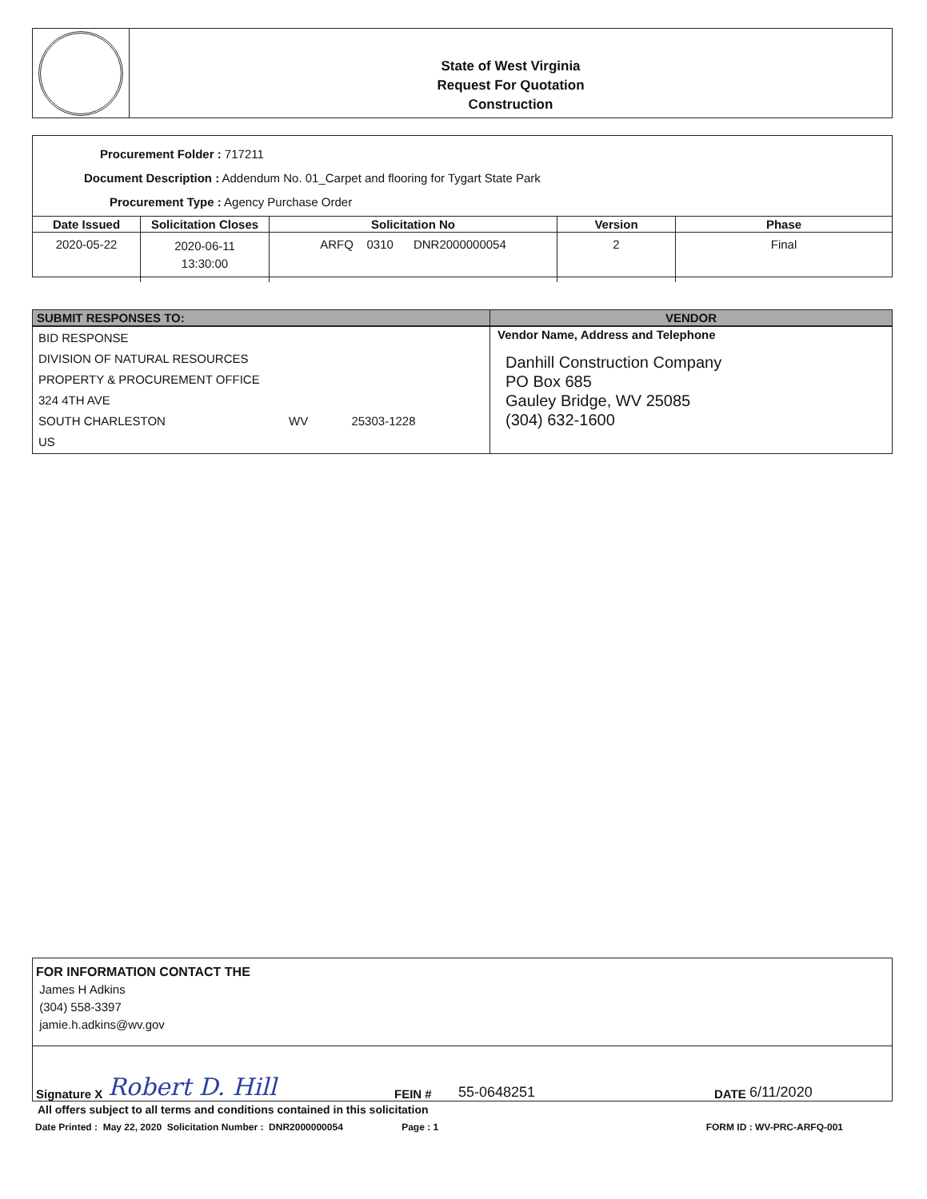State of West Virginia
Request For Quotation
Construction
Procurement Folder : 717211
Document Description : Addendum No. 01_Carpet and flooring for Tygart State Park
Procurement Type : Agency Purchase Order
| Date Issued | Solicitation Closes | Solicitation No | Version | Phase |
| --- | --- | --- | --- | --- |
| 2020-05-22 | 2020-06-11 13:30:00 | ARFQ 0310 DNR2000000054 | 2 | Final |
| SUBMIT RESPONSES TO: | VENDOR |
| --- | --- |
| BID RESPONSE DIVISION OF NATURAL RESOURCES PROPERTY & PROCUREMENT OFFICE 324 4TH AVE SOUTH CHARLESTON WV 25303-1228 US | Vendor Name, Address and Telephone Danhill Construction Company PO Box 685 Gauley Bridge, WV 25085 (304) 632-1600 |
FOR INFORMATION CONTACT THE
James H Adkins
(304) 558-3397
jamie.h.adkins@wv.gov
Signature X Robert D. Hill FEIN # 55-0648251 DATE 6/11/2020
All offers subject to all terms and conditions contained in this solicitation
Date Printed : May 22, 2020 Solicitation Number : DNR2000000054 Page : 1 FORM ID : WV-PRC-ARFQ-001